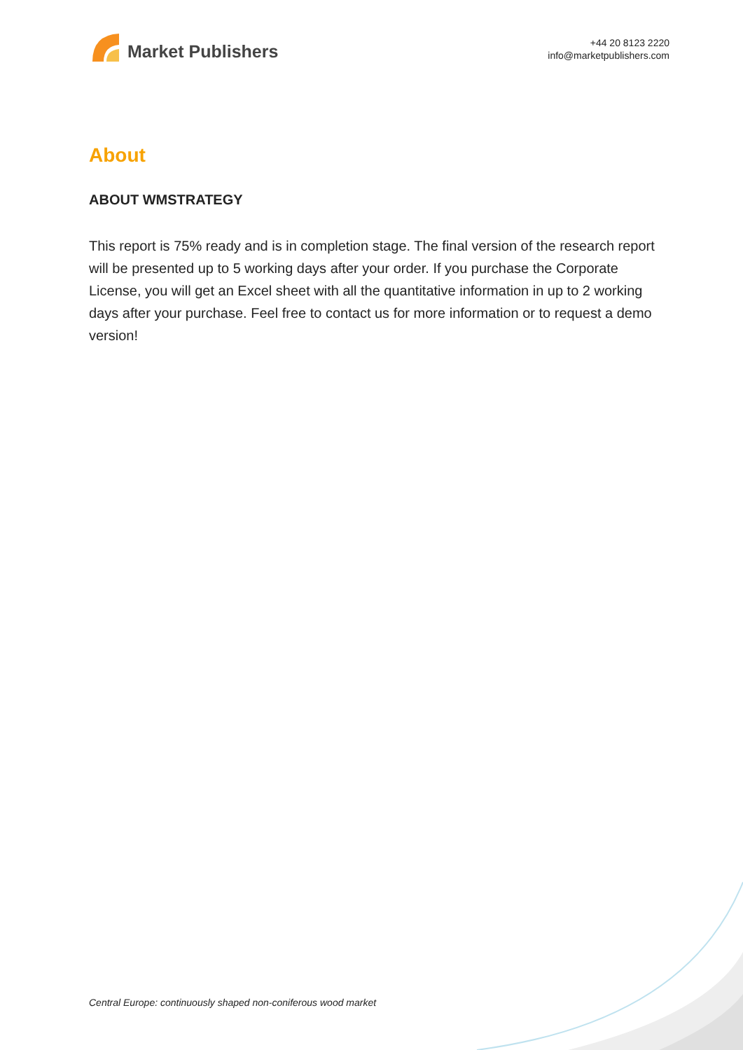Market Publishers
+44 20 8123 2220
info@marketpublishers.com
About
ABOUT WMSTRATEGY
This report is 75% ready and is in completion stage. The final version of the research report will be presented up to 5 working days after your order. If you purchase the Corporate License, you will get an Excel sheet with all the quantitative information in up to 2 working days after your purchase. Feel free to contact us for more information or to request a demo version!
Central Europe: continuously shaped non-coniferous wood market